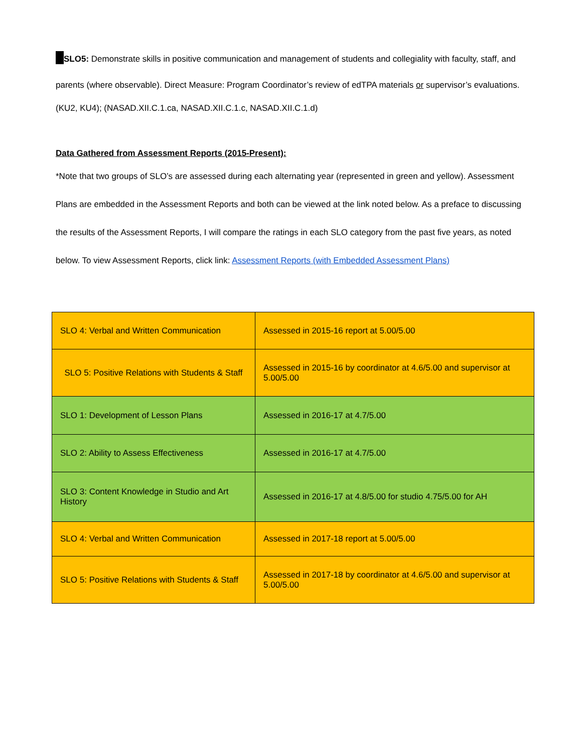SLO5: Demonstrate skills in positive communication and management of students and collegiality with faculty, staff, and parents (where observable). Direct Measure: Program Coordinator’s review of edTPA materials or supervisor’s evaluations.
(KU2, KU4); (NASAD.XII.C.1.ca, NASAD.XII.C.1.c, NASAD.XII.C.1.d)
Data Gathered from Assessment Reports (2015-Present):
*Note that two groups of SLO’s are assessed during each alternating year (represented in green and yellow). Assessment Plans are embedded in the Assessment Reports and both can be viewed at the link noted below. As a preface to discussing the results of the Assessment Reports, I will compare the ratings in each SLO category from the past five years, as noted below. To view Assessment Reports, click link: Assessment Reports (with Embedded Assessment Plans)
| SLO 4: Verbal and Written Communication | Assessed in 2015-16 report at 5.00/5.00 |
| SLO 5: Positive Relations with Students & Staff | Assessed in 2015-16 by coordinator at 4.6/5.00 and supervisor at 5.00/5.00 |
| SLO 1: Development of Lesson Plans | Assessed in 2016-17 at 4.7/5.00 |
| SLO 2: Ability to Assess Effectiveness | Assessed in 2016-17 at 4.7/5.00 |
| SLO 3: Content Knowledge in Studio and Art History | Assessed in 2016-17 at 4.8/5.00 for studio 4.75/5.00 for AH |
| SLO 4: Verbal and Written Communication | Assessed in 2017-18 report at 5.00/5.00 |
| SLO 5: Positive Relations with Students & Staff | Assessed in 2017-18 by coordinator at 4.6/5.00 and supervisor at 5.00/5.00 |